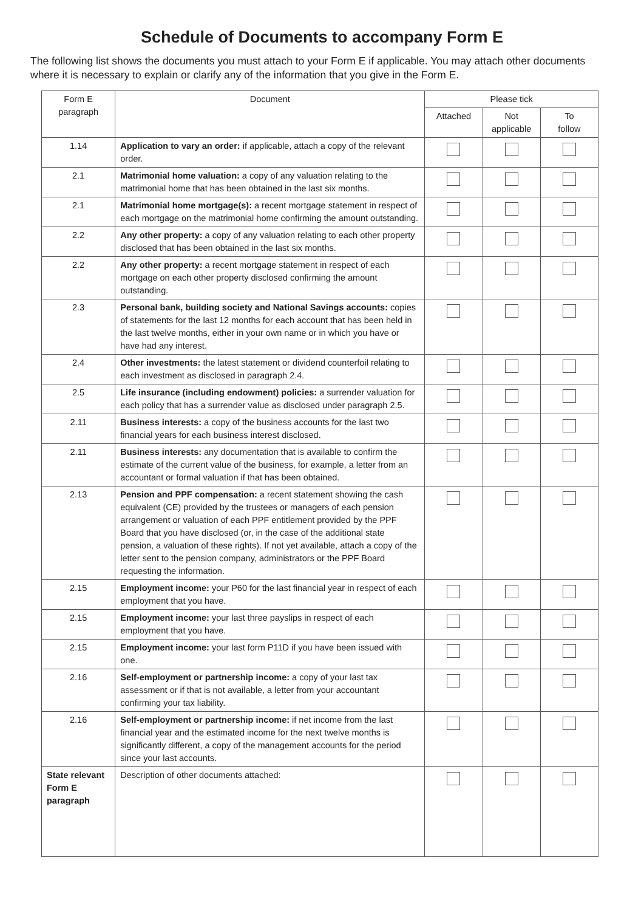Schedule of Documents to accompany Form E
The following list shows the documents you must attach to your Form E if applicable. You may attach other documents where it is necessary to explain or clarify any of the information that you give in the Form E.
| Form E paragraph | Document | Please tick | | |
| --- | --- | --- | --- | --- |
| | | Attached | Not applicable | To follow |
| 1.14 | Application to vary an order: if applicable, attach a copy of the relevant order. | | | |
| 2.1 | Matrimonial home valuation: a copy of any valuation relating to the matrimonial home that has been obtained in the last six months. | | | |
| 2.1 | Matrimonial home mortgage(s): a recent mortgage statement in respect of each mortgage on the matrimonial home confirming the amount outstanding. | | | |
| 2.2 | Any other property: a copy of any valuation relating to each other property disclosed that has been obtained in the last six months. | | | |
| 2.2 | Any other property: a recent mortgage statement in respect of each mortgage on each other property disclosed confirming the amount outstanding. | | | |
| 2.3 | Personal bank, building society and National Savings accounts: copies of statements for the last 12 months for each account that has been held in the last twelve months, either in your own name or in which you have or have had any interest. | | | |
| 2.4 | Other investments: the latest statement or dividend counterfoil relating to each investment as disclosed in paragraph 2.4. | | | |
| 2.5 | Life insurance (including endowment) policies: a surrender valuation for each policy that has a surrender value as disclosed under paragraph 2.5. | | | |
| 2.11 | Business interests: a copy of the business accounts for the last two financial years for each business interest disclosed. | | | |
| 2.11 | Business interests: any documentation that is available to confirm the estimate of the current value of the business, for example, a letter from an accountant or formal valuation if that has been obtained. | | | |
| 2.13 | Pension and PPF compensation: a recent statement showing the cash equivalent (CE) provided by the trustees or managers of each pension arrangement or valuation of each PPF entitlement provided by the PPF Board that you have disclosed (or, in the case of the additional state pension, a valuation of these rights). If not yet available, attach a copy of the letter sent to the pension company, administrators or the PPF Board requesting the information. | | | |
| 2.15 | Employment income: your P60 for the last financial year in respect of each employment that you have. | | | |
| 2.15 | Employment income: your last three payslips in respect of each employment that you have. | | | |
| 2.15 | Employment income: your last form P11D if you have been issued with one. | | | |
| 2.16 | Self-employment or partnership income: a copy of your last tax assessment or if that is not available, a letter from your accountant confirming your tax liability. | | | |
| 2.16 | Self-employment or partnership income: if net income from the last financial year and the estimated income for the next twelve months is significantly different, a copy of the management accounts for the period since your last accounts. | | | |
| State relevant Form E paragraph | Description of other documents attached: | | | |